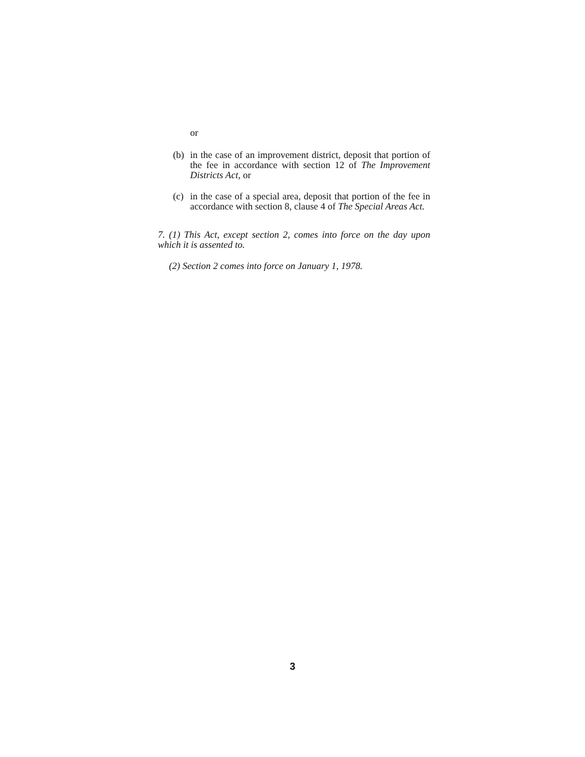or
(b) in the case of an improvement district, deposit that portion of the fee in accordance with section 12 of The Improvement Districts Act, or
(c) in the case of a special area, deposit that portion of the fee in accordance with section 8, clause 4 of The Special Areas Act.
7. (1) This Act, except section 2, comes into force on the day upon which it is assented to.
(2) Section 2 comes into force on January 1, 1978.
3